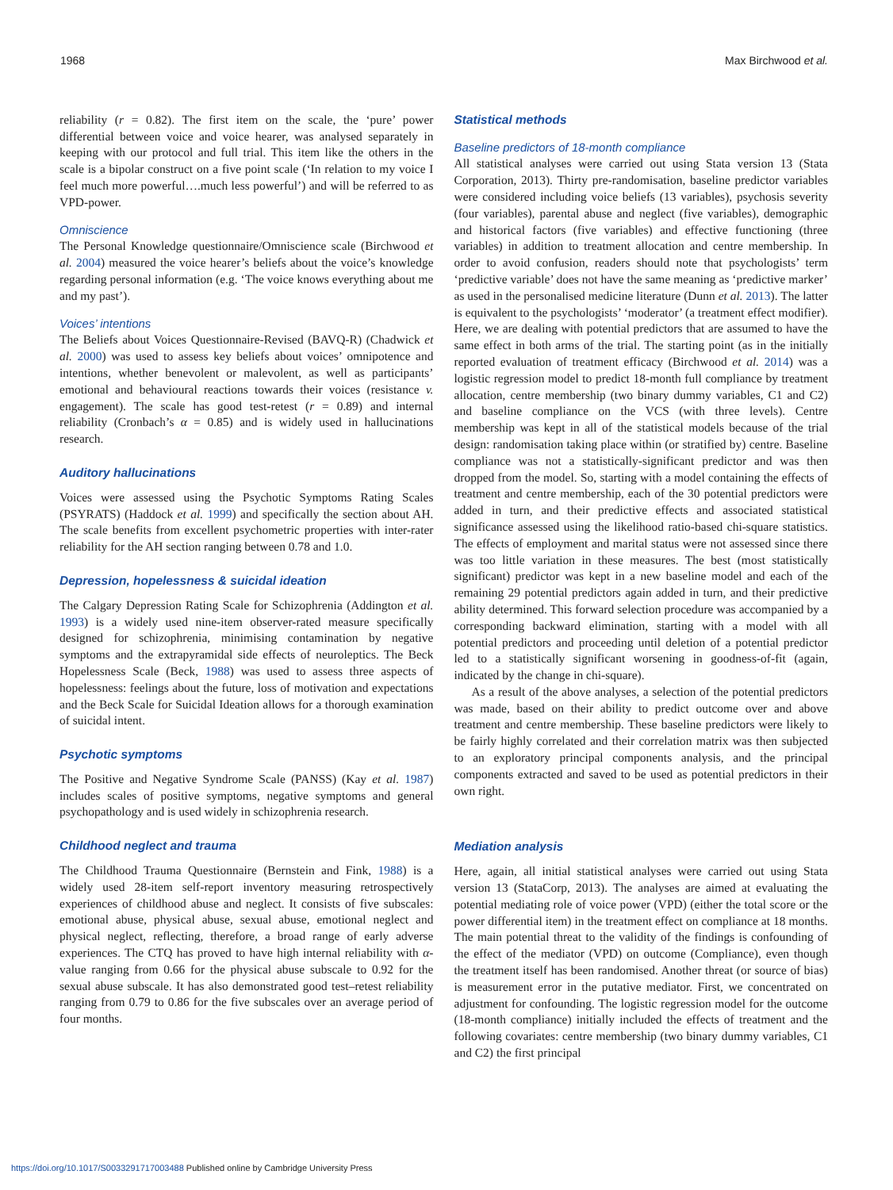1968 Max Birchwood et al.
reliability (r = 0.82). The first item on the scale, the ‘pure’ power differential between voice and voice hearer, was analysed separately in keeping with our protocol and full trial. This item like the others in the scale is a bipolar construct on a five point scale (‘In relation to my voice I feel much more powerful….much less powerful’) and will be referred to as VPD-power.
Omniscience
The Personal Knowledge questionnaire/Omniscience scale (Birchwood et al. 2004) measured the voice hearer’s beliefs about the voice’s knowledge regarding personal information (e.g. ‘The voice knows everything about me and my past’).
Voices’ intentions
The Beliefs about Voices Questionnaire-Revised (BAVQ-R) (Chadwick et al. 2000) was used to assess key beliefs about voices’ omnipotence and intentions, whether benevolent or malevolent, as well as participants’ emotional and behavioural reactions towards their voices (resistance v. engagement). The scale has good test-retest (r = 0.89) and internal reliability (Cronbach’s α = 0.85) and is widely used in hallucinations research.
Auditory hallucinations
Voices were assessed using the Psychotic Symptoms Rating Scales (PSYRATS) (Haddock et al. 1999) and specifically the section about AH. The scale benefits from excellent psychometric properties with inter-rater reliability for the AH section ranging between 0.78 and 1.0.
Depression, hopelessness & suicidal ideation
The Calgary Depression Rating Scale for Schizophrenia (Addington et al. 1993) is a widely used nine-item observer-rated measure specifically designed for schizophrenia, minimising contamination by negative symptoms and the extrapyramidal side effects of neuroleptics. The Beck Hopelessness Scale (Beck, 1988) was used to assess three aspects of hopelessness: feelings about the future, loss of motivation and expectations and the Beck Scale for Suicidal Ideation allows for a thorough examination of suicidal intent.
Psychotic symptoms
The Positive and Negative Syndrome Scale (PANSS) (Kay et al. 1987) includes scales of positive symptoms, negative symptoms and general psychopathology and is used widely in schizophrenia research.
Childhood neglect and trauma
The Childhood Trauma Questionnaire (Bernstein and Fink, 1988) is a widely used 28-item self-report inventory measuring retrospectively experiences of childhood abuse and neglect. It consists of five subscales: emotional abuse, physical abuse, sexual abuse, emotional neglect and physical neglect, reflecting, therefore, a broad range of early adverse experiences. The CTQ has proved to have high internal reliability with α-value ranging from 0.66 for the physical abuse subscale to 0.92 for the sexual abuse subscale. It has also demonstrated good test–retest reliability ranging from 0.79 to 0.86 for the five subscales over an average period of four months.
Statistical methods
Baseline predictors of 18-month compliance
All statistical analyses were carried out using Stata version 13 (Stata Corporation, 2013). Thirty pre-randomisation, baseline predictor variables were considered including voice beliefs (13 variables), psychosis severity (four variables), parental abuse and neglect (five variables), demographic and historical factors (five variables) and effective functioning (three variables) in addition to treatment allocation and centre membership. In order to avoid confusion, readers should note that psychologists’ term ‘predictive variable’ does not have the same meaning as ‘predictive marker’ as used in the personalised medicine literature (Dunn et al. 2013). The latter is equivalent to the psychologists’ ‘moderator’ (a treatment effect modifier). Here, we are dealing with potential predictors that are assumed to have the same effect in both arms of the trial. The starting point (as in the initially reported evaluation of treatment efficacy (Birchwood et al. 2014) was a logistic regression model to predict 18-month full compliance by treatment allocation, centre membership (two binary dummy variables, C1 and C2) and baseline compliance on the VCS (with three levels). Centre membership was kept in all of the statistical models because of the trial design: randomisation taking place within (or stratified by) centre. Baseline compliance was not a statistically-significant predictor and was then dropped from the model. So, starting with a model containing the effects of treatment and centre membership, each of the 30 potential predictors were added in turn, and their predictive effects and associated statistical significance assessed using the likelihood ratio-based chi-square statistics. The effects of employment and marital status were not assessed since there was too little variation in these measures. The best (most statistically significant) predictor was kept in a new baseline model and each of the remaining 29 potential predictors again added in turn, and their predictive ability determined. This forward selection procedure was accompanied by a corresponding backward elimination, starting with a model with all potential predictors and proceeding until deletion of a potential predictor led to a statistically significant worsening in goodness-of-fit (again, indicated by the change in chi-square).
As a result of the above analyses, a selection of the potential predictors was made, based on their ability to predict outcome over and above treatment and centre membership. These baseline predictors were likely to be fairly highly correlated and their correlation matrix was then subjected to an exploratory principal components analysis, and the principal components extracted and saved to be used as potential predictors in their own right.
Mediation analysis
Here, again, all initial statistical analyses were carried out using Stata version 13 (StataCorp, 2013). The analyses are aimed at evaluating the potential mediating role of voice power (VPD) (either the total score or the power differential item) in the treatment effect on compliance at 18 months. The main potential threat to the validity of the findings is confounding of the effect of the mediator (VPD) on outcome (Compliance), even though the treatment itself has been randomised. Another threat (or source of bias) is measurement error in the putative mediator. First, we concentrated on adjustment for confounding. The logistic regression model for the outcome (18-month compliance) initially included the effects of treatment and the following covariates: centre membership (two binary dummy variables, C1 and C2) the first principal
https://doi.org/10.1017/S0033291717003488 Published online by Cambridge University Press